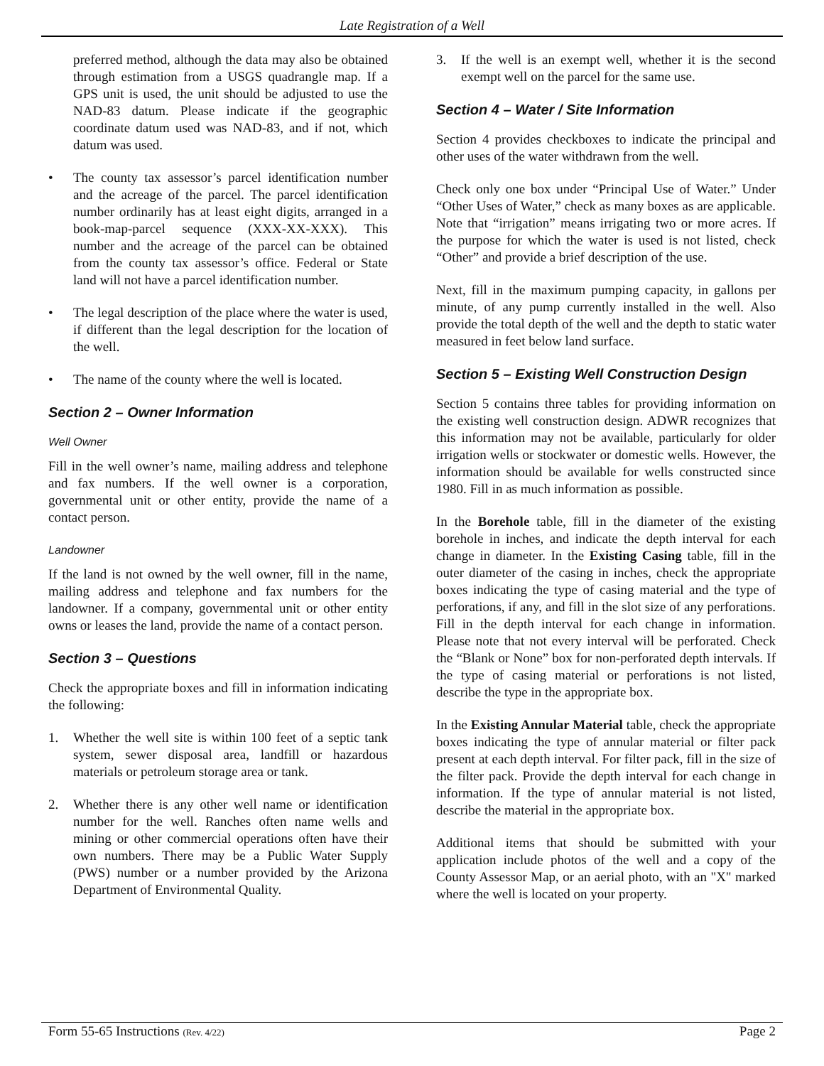Late Registration of a Well
preferred method, although the data may also be obtained through estimation from a USGS quadrangle map. If a GPS unit is used, the unit should be adjusted to use the NAD-83 datum. Please indicate if the geographic coordinate datum used was NAD-83, and if not, which datum was used.
• The county tax assessor’s parcel identification number and the acreage of the parcel. The parcel identification number ordinarily has at least eight digits, arranged in a book-map-parcel sequence (XXX-XX-XXX). This number and the acreage of the parcel can be obtained from the county tax assessor’s office. Federal or State land will not have a parcel identification number.
• The legal description of the place where the water is used, if different than the legal description for the location of the well.
• The name of the county where the well is located.
Section 2 – Owner Information
Well Owner
Fill in the well owner’s name, mailing address and telephone and fax numbers. If the well owner is a corporation, governmental unit or other entity, provide the name of a contact person.
Landowner
If the land is not owned by the well owner, fill in the name, mailing address and telephone and fax numbers for the landowner. If a company, governmental unit or other entity owns or leases the land, provide the name of a contact person.
Section 3 – Questions
Check the appropriate boxes and fill in information indicating the following:
1. Whether the well site is within 100 feet of a septic tank system, sewer disposal area, landfill or hazardous materials or petroleum storage area or tank.
2. Whether there is any other well name or identification number for the well. Ranches often name wells and mining or other commercial operations often have their own numbers. There may be a Public Water Supply (PWS) number or a number provided by the Arizona Department of Environmental Quality.
3. If the well is an exempt well, whether it is the second exempt well on the parcel for the same use.
Section 4 – Water / Site Information
Section 4 provides checkboxes to indicate the principal and other uses of the water withdrawn from the well.
Check only one box under “Principal Use of Water.” Under “Other Uses of Water,” check as many boxes as are applicable. Note that “irrigation” means irrigating two or more acres. If the purpose for which the water is used is not listed, check “Other” and provide a brief description of the use.
Next, fill in the maximum pumping capacity, in gallons per minute, of any pump currently installed in the well. Also provide the total depth of the well and the depth to static water measured in feet below land surface.
Section 5 – Existing Well Construction Design
Section 5 contains three tables for providing information on the existing well construction design. ADWR recognizes that this information may not be available, particularly for older irrigation wells or stockwater or domestic wells. However, the information should be available for wells constructed since 1980. Fill in as much information as possible.
In the Borehole table, fill in the diameter of the existing borehole in inches, and indicate the depth interval for each change in diameter. In the Existing Casing table, fill in the outer diameter of the casing in inches, check the appropriate boxes indicating the type of casing material and the type of perforations, if any, and fill in the slot size of any perforations. Fill in the depth interval for each change in information. Please note that not every interval will be perforated. Check the “Blank or None” box for non-perforated depth intervals. If the type of casing material or perforations is not listed, describe the type in the appropriate box.
In the Existing Annular Material table, check the appropriate boxes indicating the type of annular material or filter pack present at each depth interval. For filter pack, fill in the size of the filter pack. Provide the depth interval for each change in information. If the type of annular material is not listed, describe the material in the appropriate box.
Additional items that should be submitted with your application include photos of the well and a copy of the County Assessor Map, or an aerial photo, with an "X" marked where the well is located on your property.
Form 55-65 Instructions (Rev. 4/22) Page 2